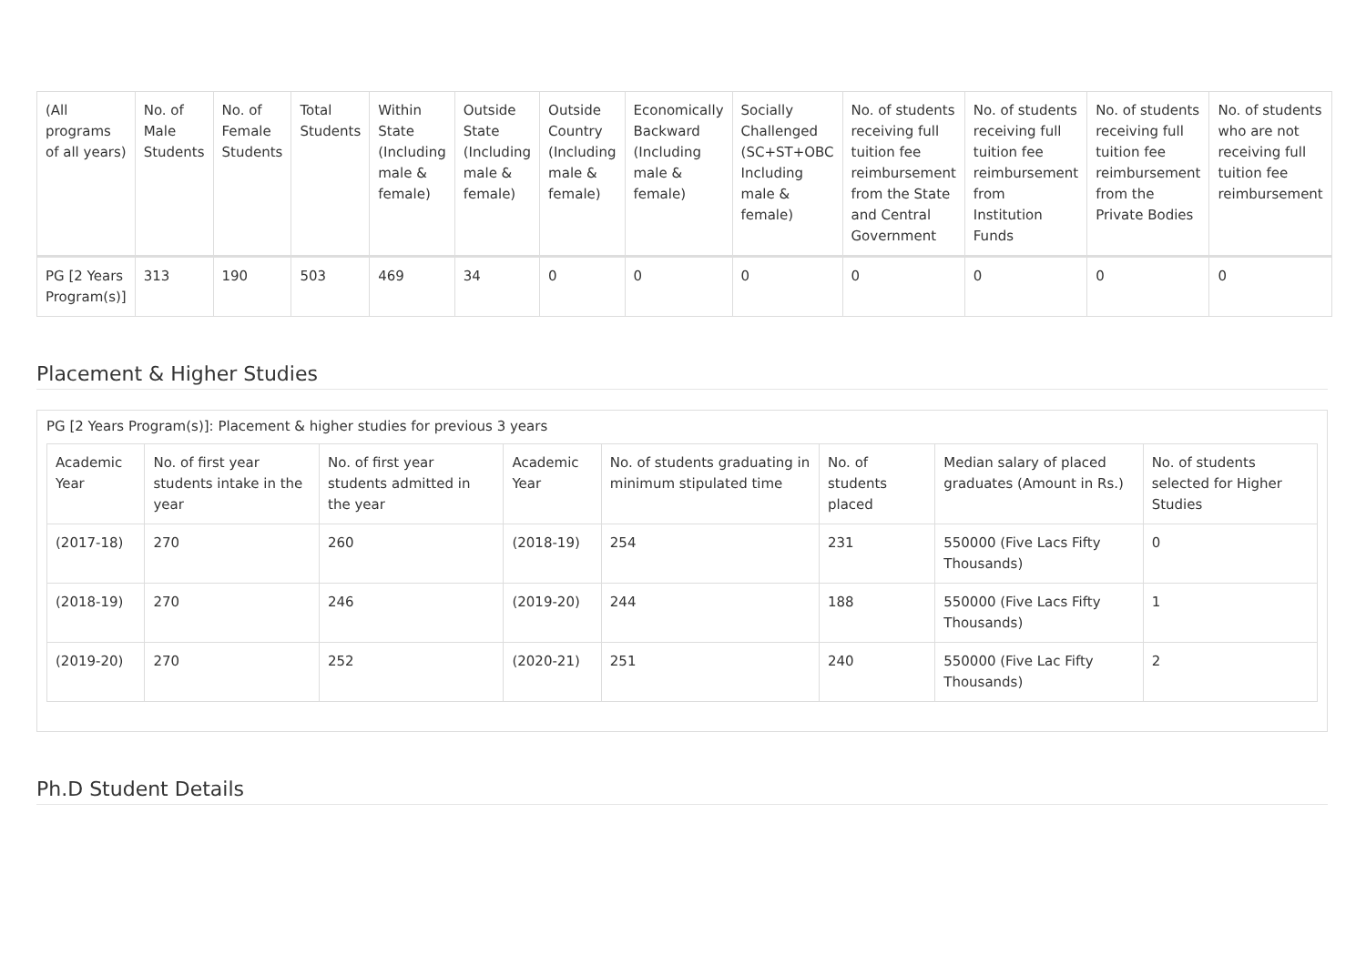| (All programs of all years) | No. of Male Students | No. of Female Students | Total Students | Within State (Including male & female) | Outside State (Including male & female) | Outside Country (Including male & female) | Economically Backward (Including male & female) | Socially Challenged (SC+ST+OBC Including male & female) | No. of students receiving full tuition fee reimbursement from the State and Central Government | No. of students receiving full tuition fee reimbursement from Institution Funds | No. of students receiving full tuition fee reimbursement from the Private Bodies | No. of students who are not receiving full tuition fee reimbursement |
| --- | --- | --- | --- | --- | --- | --- | --- | --- | --- | --- | --- | --- |
| PG [2 Years Program(s)] | 313 | 190 | 503 | 469 | 34 | 0 | 0 | 0 | 0 | 0 | 0 | 0 |
Placement & Higher Studies
PG [2 Years Program(s)]: Placement & higher studies for previous 3 years
| Academic Year | No. of first year students intake in the year | No. of first year students admitted in the year | Academic Year | No. of students graduating in minimum stipulated time | No. of students placed | Median salary of placed graduates (Amount in Rs.) | No. of students selected for Higher Studies |
| --- | --- | --- | --- | --- | --- | --- | --- |
| (2017-18) | 270 | 260 | (2018-19) | 254 | 231 | 550000 (Five Lacs Fifty Thousands) | 0 |
| (2018-19) | 270 | 246 | (2019-20) | 244 | 188 | 550000 (Five Lacs Fifty Thousands) | 1 |
| (2019-20) | 270 | 252 | (2020-21) | 251 | 240 | 550000 (Five Lac Fifty Thousands) | 2 |
Ph.D Student Details